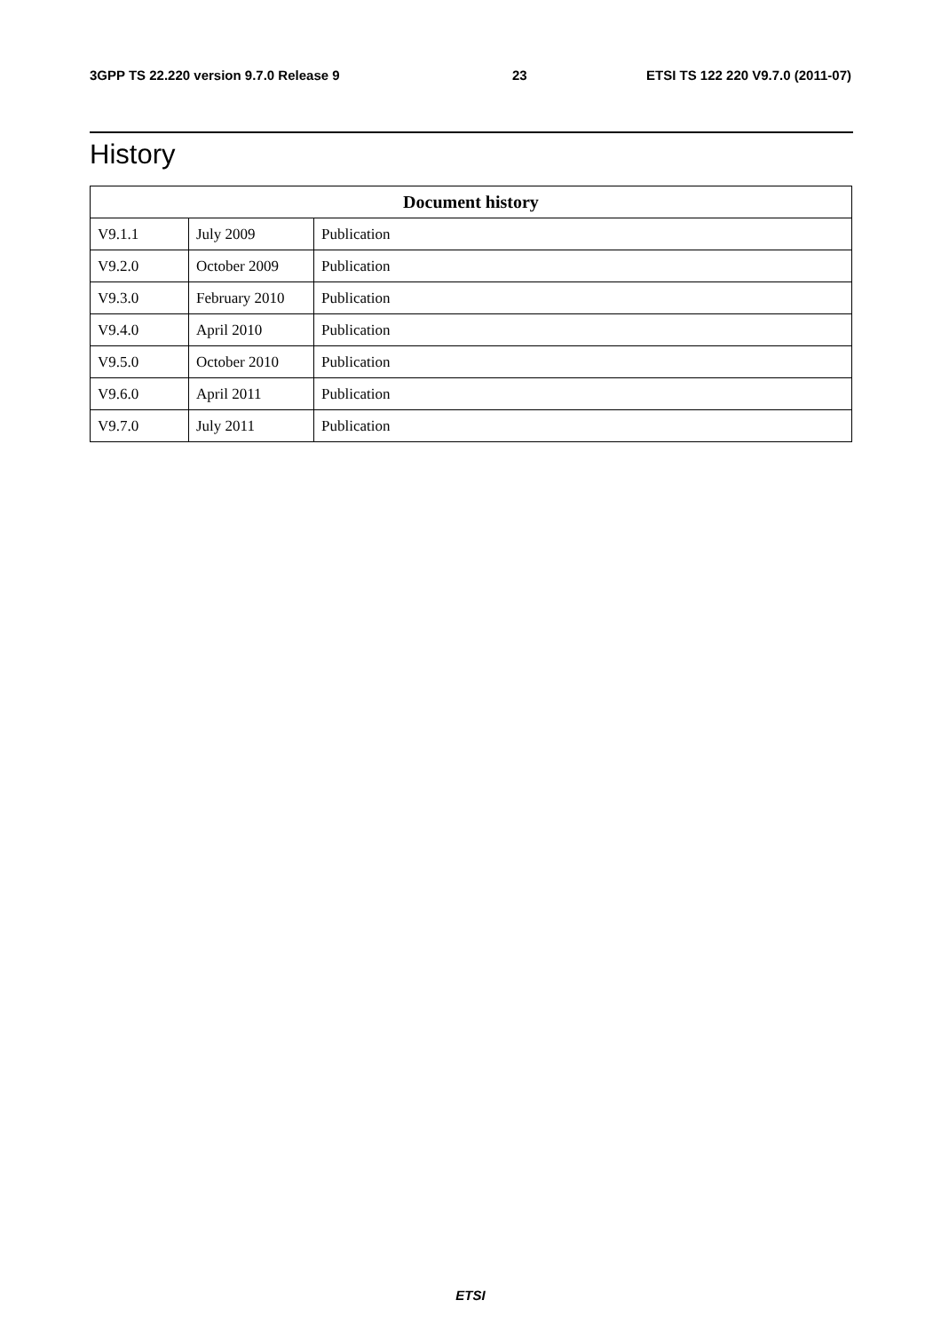3GPP TS 22.220 version 9.7.0 Release 9 23 ETSI TS 122 220 V9.7.0 (2011-07)
History
| Document history | | |
| --- | --- | --- |
| V9.1.1 | July 2009 | Publication |
| V9.2.0 | October 2009 | Publication |
| V9.3.0 | February 2010 | Publication |
| V9.4.0 | April 2010 | Publication |
| V9.5.0 | October 2010 | Publication |
| V9.6.0 | April 2011 | Publication |
| V9.7.0 | July 2011 | Publication |
ETSI